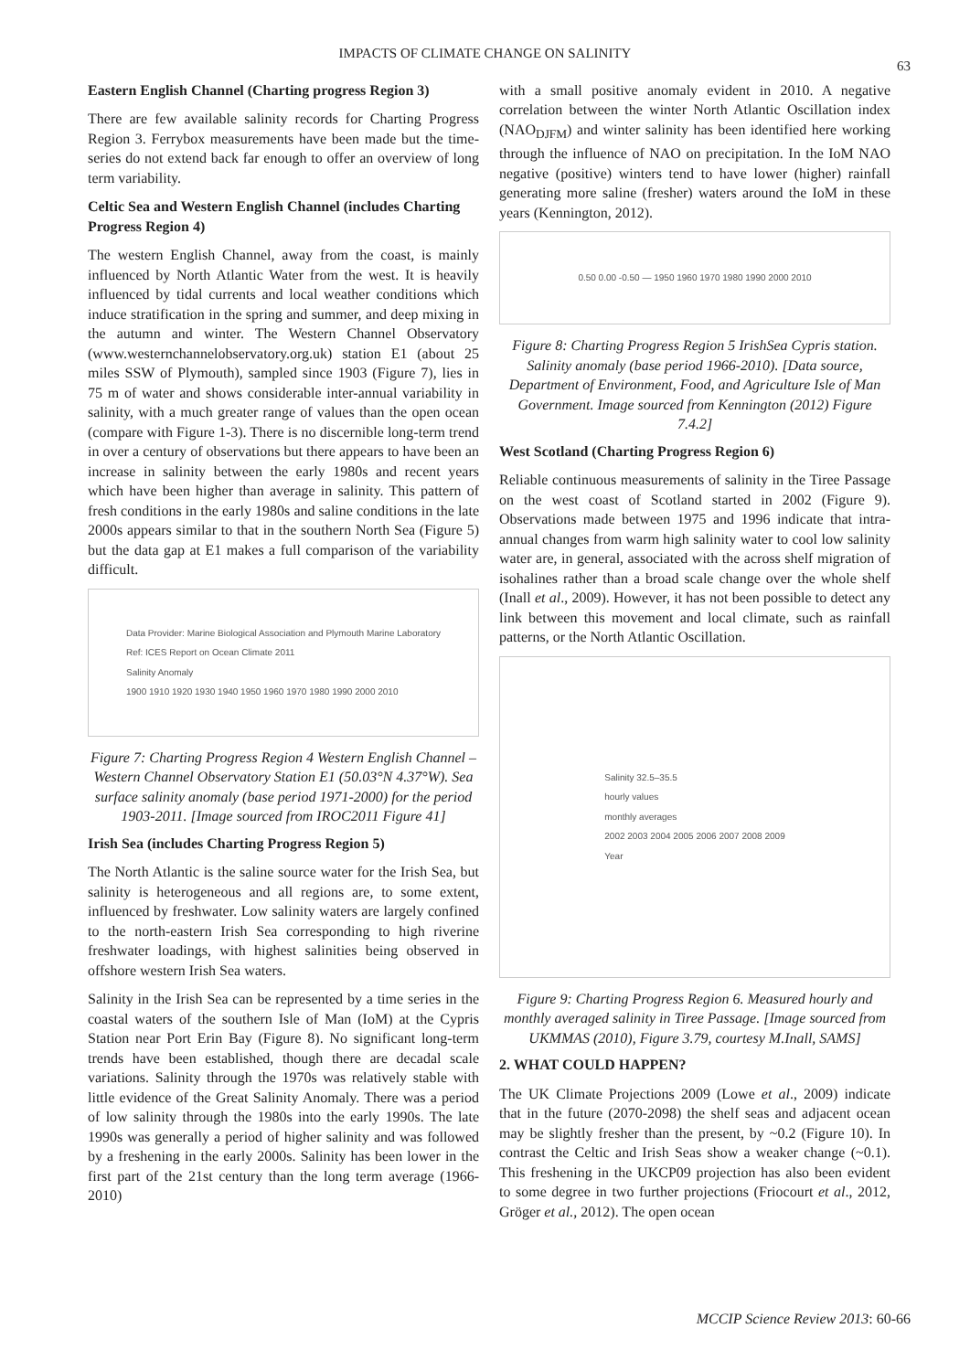IMPACTS OF CLIMATE CHANGE ON SALINITY
63
Eastern English Channel (Charting progress Region 3)
There are few available salinity records for Charting Progress Region 3. Ferrybox measurements have been made but the time-series do not extend back far enough to offer an overview of long term variability.
Celtic Sea and Western English Channel (includes Charting Progress Region 4)
The western English Channel, away from the coast, is mainly influenced by North Atlantic Water from the west. It is heavily influenced by tidal currents and local weather conditions which induce stratification in the spring and summer, and deep mixing in the autumn and winter. The Western Channel Observatory (www.westernchannelobservatory.org.uk) station E1 (about 25 miles SSW of Plymouth), sampled since 1903 (Figure 7), lies in 75 m of water and shows considerable inter-annual variability in salinity, with a much greater range of values than the open ocean (compare with Figure 1-3). There is no discernible long-term trend in over a century of observations but there appears to have been an increase in salinity between the early 1980s and recent years which have been higher than average in salinity. This pattern of fresh conditions in the early 1980s and saline conditions in the late 2000s appears similar to that in the southern North Sea (Figure 5) but the data gap at E1 makes a full comparison of the variability difficult.
Data Provider: Marine Biological Association and Plymouth Marine Laboratory
Ref: ICES Report on Ocean Climate 2011
Salinity Anomaly
1900 1910 1920 1930 1940 1950 1960 1970 1980 1990 2000 2010
Figure 7: Charting Progress Region 4 Western English Channel – Western Channel Observatory Station E1 (50.03°N 4.37°W). Sea surface salinity anomaly (base period 1971-2000) for the period 1903-2011. [Image sourced from IROC2011 Figure 41]
Irish Sea (includes Charting Progress Region 5)
The North Atlantic is the saline source water for the Irish Sea, but salinity is heterogeneous and all regions are, to some extent, influenced by freshwater. Low salinity waters are largely confined to the north-eastern Irish Sea corresponding to high riverine freshwater loadings, with highest salinities being observed in offshore western Irish Sea waters.
Salinity in the Irish Sea can be represented by a time series in the coastal waters of the southern Isle of Man (IoM) at the Cypris Station near Port Erin Bay (Figure 8). No significant long-term trends have been established, though there are decadal scale variations. Salinity through the 1970s was relatively stable with little evidence of the Great Salinity Anomaly. There was a period of low salinity through the 1980s into the early 1990s. The late 1990s was generally a period of higher salinity and was followed by a freshening in the early 2000s. Salinity has been lower in the first part of the 21st century than the long term average (1966-2010)
with a small positive anomaly evident in 2010. A negative correlation between the winter North Atlantic Oscillation index (NAO<sub>DJFM</sub>) and winter salinity has been identified here working through the influence of NAO on precipitation. In the IoM NAO negative (positive) winters tend to have lower (higher) rainfall generating more saline (fresher) waters around the IoM in these years (Kennington, 2012).
0.50 0.00 -0.50 — 1950 1960 1970 1980 1990 2000 2010
Figure 8: Charting Progress Region 5 IrishSea Cypris station. Salinity anomaly (base period 1966-2010). [Data source, Department of Environment, Food, and Agriculture Isle of Man Government. Image sourced from Kennington (2012) Figure 7.4.2]
West Scotland (Charting Progress Region 6)
Reliable continuous measurements of salinity in the Tiree Passage on the west coast of Scotland started in 2002 (Figure 9). Observations made between 1975 and 1996 indicate that intra-annual changes from warm high salinity water to cool low salinity water are, in general, associated with the across shelf migration of isohalines rather than a broad scale change over the whole shelf (Inall et al., 2009). However, it has not been possible to detect any link between this movement and local climate, such as rainfall patterns, or the North Atlantic Oscillation.
Salinity 32.5–35.5
hourly values
monthly averages
2002 2003 2004 2005 2006 2007 2008 2009
Year
Figure 9: Charting Progress Region 6. Measured hourly and monthly averaged salinity in Tiree Passage. [Image sourced from UKMMAS (2010), Figure 3.79, courtesy M.Inall, SAMS]
2. WHAT COULD HAPPEN?
The UK Climate Projections 2009 (Lowe et al., 2009) indicate that in the future (2070-2098) the shelf seas and adjacent ocean may be slightly fresher than the present, by ~0.2 (Figure 10). In contrast the Celtic and Irish Seas show a weaker change (~0.1). This freshening in the UKCP09 projection has also been evident to some degree in two further projections (Friocourt et al., 2012, Gröger et al., 2012). The open ocean
MCCIP Science Review 2013: 60-66